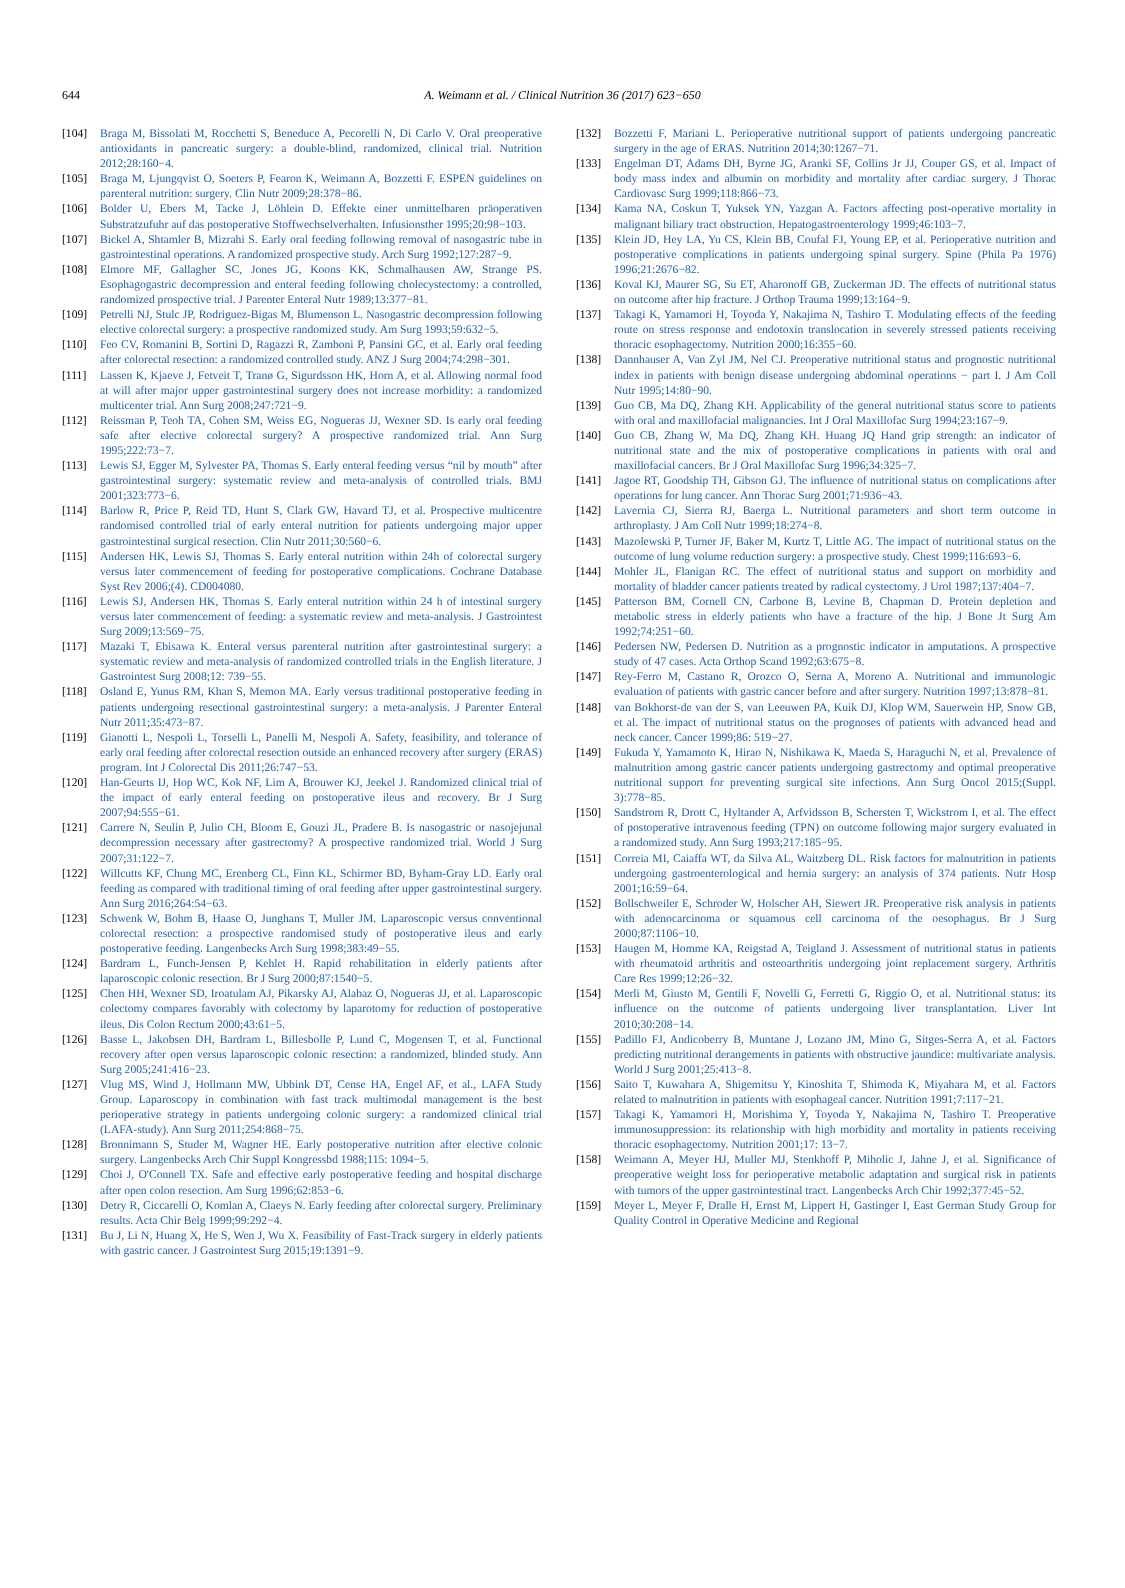644 A. Weimann et al. / Clinical Nutrition 36 (2017) 623−650
[104] Braga M, Bissolati M, Rocchetti S, Beneduce A, Pecorelli N, Di Carlo V. Oral preoperative antioxidants in pancreatic surgery: a double-blind, randomized, clinical trial. Nutrition 2012;28:160−4.
[105] Braga M, Ljungqvist O, Soeters P, Fearon K, Weimann A, Bozzetti F. ESPEN guidelines on parenteral nutrition: surgery. Clin Nutr 2009;28:378−86.
[106] Bolder U, Ebers M, Tacke J, Löhlein D. Effekte einer unmittelbaren präoperativen Substratzufuhr auf das postoperative Stoffwechselverhalten. Infusionsther 1995;20:98−103.
[107] Bickel A, Shtamler B, Mizrahi S. Early oral feeding following removal of nasogastric tube in gastrointestinal operations. A randomized prospective study. Arch Surg 1992;127:287−9.
[108] Elmore MF, Gallagher SC, Jones JG, Koons KK, Schmalhausen AW, Strange PS. Esophagogastric decompression and enteral feeding following cholecystectomy: a controlled, randomized prospective trial. J Parenter Enteral Nutr 1989;13:377−81.
[109] Petrelli NJ, Stulc JP, Rodriguez-Bigas M, Blumenson L. Nasogastric decompression following elective colorectal surgery: a prospective randomized study. Am Surg 1993;59:632−5.
[110] Feo CV, Romanini B, Sortini D, Ragazzi R, Zamboni P, Pansini GC, et al. Early oral feeding after colorectal resection: a randomized controlled study. ANZ J Surg 2004;74:298−301.
[111] Lassen K, Kjaeve J, Fetveit T, Tranø G, Sigurdsson HK, Horn A, et al. Allowing normal food at will after major upper gastrointestinal surgery does not increase morbidity: a randomized multicenter trial. Ann Surg 2008;247:721−9.
[112] Reissman P, Teoh TA, Cohen SM, Weiss EG, Nogueras JJ, Wexner SD. Is early oral feeding safe after elective colorectal surgery? A prospective randomized trial. Ann Surg 1995;222:73−7.
[113] Lewis SJ, Egger M, Sylvester PA, Thomas S. Early enteral feeding versus “nil by mouth” after gastrointestinal surgery: systematic review and meta-analysis of controlled trials. BMJ 2001;323:773−6.
[114] Barlow R, Price P, Reid TD, Hunt S, Clark GW, Havard TJ, et al. Prospective multicentre randomised controlled trial of early enteral nutrition for patients undergoing major upper gastrointestinal surgical resection. Clin Nutr 2011;30:560−6.
[115] Andersen HK, Lewis SJ, Thomas S. Early enteral nutrition within 24h of colorectal surgery versus later commencement of feeding for postoperative complications. Cochrane Database Syst Rev 2006;(4). CD004080.
[116] Lewis SJ, Andersen HK, Thomas S. Early enteral nutrition within 24 h of intestinal surgery versus later commencement of feeding: a systematic review and meta-analysis. J Gastrointest Surg 2009;13:569−75.
[117] Mazaki T, Ebisawa K. Enteral versus parenteral nutrition after gastrointestinal surgery: a systematic review and meta-analysis of randomized controlled trials in the English literature. J Gastrointest Surg 2008;12: 739−55.
[118] Osland E, Yunus RM, Khan S, Memon MA. Early versus traditional postoperative feeding in patients undergoing resectional gastrointestinal surgery: a meta-analysis. J Parenter Enteral Nutr 2011;35:473−87.
[119] Gianotti L, Nespoli L, Torselli L, Panelli M, Nespoli A. Safety, feasibility, and tolerance of early oral feeding after colorectal resection outside an enhanced recovery after surgery (ERAS) program. Int J Colorectal Dis 2011;26:747−53.
[120] Han-Geurts IJ, Hop WC, Kok NF, Lim A, Brouwer KJ, Jeekel J. Randomized clinical trial of the impact of early enteral feeding on postoperative ileus and recovery. Br J Surg 2007;94:555−61.
[121] Carrere N, Seulin P, Julio CH, Bloom E, Gouzi JL, Pradere B. Is nasogastric or nasojejunal decompression necessary after gastrectomy? A prospective randomized trial. World J Surg 2007;31:122−7.
[122] Willcutts KF, Chung MC, Erenberg CL, Finn KL, Schirmer BD, Byham-Gray LD. Early oral feeding as compared with traditional timing of oral feeding after upper gastrointestinal surgery. Ann Surg 2016;264:54−63.
[123] Schwenk W, Bohm B, Haase O, Junghans T, Muller JM. Laparoscopic versus conventional colorectal resection: a prospective randomised study of postoperative ileus and early postoperative feeding. Langenbecks Arch Surg 1998;383:49−55.
[124] Bardram L, Funch-Jensen P, Kehlet H. Rapid rehabilitation in elderly patients after laparoscopic colonic resection. Br J Surg 2000;87:1540−5.
[125] Chen HH, Wexner SD, Iroatulam AJ, Pikarsky AJ, Alabaz O, Nogueras JJ, et al. Laparoscopic colectomy compares favorably with colectomy by laparotomy for reduction of postoperative ileus. Dis Colon Rectum 2000;43:61−5.
[126] Basse L, Jakobsen DH, Bardram L, Billesbolle P, Lund C, Mogensen T, et al. Functional recovery after open versus laparoscopic colonic resection: a randomized, blinded study. Ann Surg 2005;241:416−23.
[127] Vlug MS, Wind J, Hollmann MW, Ubbink DT, Cense HA, Engel AF, et al., LAFA Study Group. Laparoscopy in combination with fast track multimodal management is the best perioperative strategy in patients undergoing colonic surgery: a randomized clinical trial (LAFA-study). Ann Surg 2011;254:868−75.
[128] Bronnimann S, Studer M, Wagner HE. Early postoperative nutrition after elective colonic surgery. Langenbecks Arch Chir Suppl Kongressbd 1988;115: 1094−5.
[129] Choi J, O'Connell TX. Safe and effective early postoperative feeding and hospital discharge after open colon resection. Am Surg 1996;62:853−6.
[130] Detry R, Ciccarelli O, Komlan A, Claeys N. Early feeding after colorectal surgery. Preliminary results. Acta Chir Belg 1999;99:292−4.
[131] Bu J, Li N, Huang X, He S, Wen J, Wu X. Feasibility of Fast-Track surgery in elderly patients with gastric cancer. J Gastrointest Surg 2015;19:1391−9.
[132] Bozzetti F, Mariani L. Perioperative nutritional support of patients undergoing pancreatic surgery in the age of ERAS. Nutrition 2014;30:1267−71.
[133] Engelman DT, Adams DH, Byrne JG, Aranki SF, Collins Jr JJ, Couper GS, et al. Impact of body mass index and albumin on morbidity and mortality after cardiac surgery. J Thorac Cardiovasc Surg 1999;118:866−73.
[134] Kama NA, Coskun T, Yuksek YN, Yazgan A. Factors affecting post-operative mortality in malignant biliary tract obstruction. Hepatogastroenterology 1999;46:103−7.
[135] Klein JD, Hey LA, Yu CS, Klein BB, Coufal FJ, Young EP, et al. Perioperative nutrition and postoperative complications in patients undergoing spinal surgery. Spine (Phila Pa 1976) 1996;21:2676−82.
[136] Koval KJ, Maurer SG, Su ET, Aharonoff GB, Zuckerman JD. The effects of nutritional status on outcome after hip fracture. J Orthop Trauma 1999;13:164−9.
[137] Takagi K, Yamamori H, Toyoda Y, Nakajima N, Tashiro T. Modulating effects of the feeding route on stress response and endotoxin translocation in severely stressed patients receiving thoracic esophagectomy. Nutrition 2000;16:355−60.
[138] Dannhauser A, Van Zyl JM, Nel CJ. Preoperative nutritional status and prognostic nutritional index in patients with benign disease undergoing abdominal operations − part I. J Am Coll Nutr 1995;14:80−90.
[139] Guo CB, Ma DQ, Zhang KH. Applicability of the general nutritional status score to patients with oral and maxillofacial malignancies. Int J Oral Maxillofac Surg 1994;23:167−9.
[140] Guo CB, Zhang W, Ma DQ, Zhang KH. Huang JQ Hand grip strength: an indicator of nutritional state and the mix of postoperative complications in patients with oral and maxillofacial cancers. Br J Oral Maxillofac Surg 1996;34:325−7.
[141] Jagoe RT, Goodship TH, Gibson GJ. The influence of nutritional status on complications after operations for lung cancer. Ann Thorac Surg 2001;71:936−43.
[142] Lavernia CJ, Sierra RJ, Baerga L. Nutritional parameters and short term outcome in arthroplasty. J Am Coll Nutr 1999;18:274−8.
[143] Mazolewski P, Turner JF, Baker M, Kurtz T, Little AG. The impact of nutritional status on the outcome of lung volume reduction surgery: a prospective study. Chest 1999;116:693−6.
[144] Mohler JL, Flanigan RC. The effect of nutritional status and support on morbidity and mortality of bladder cancer patients treated by radical cystectomy. J Urol 1987;137:404−7.
[145] Patterson BM, Cornell CN, Carbone B, Levine B, Chapman D. Protein depletion and metabolic stress in elderly patients who have a fracture of the hip. J Bone Jt Surg Am 1992;74:251−60.
[146] Pedersen NW, Pedersen D. Nutrition as a prognostic indicator in amputations. A prospective study of 47 cases. Acta Orthop Scand 1992;63:675−8.
[147] Rey-Ferro M, Castano R, Orozco O, Serna A, Moreno A. Nutritional and immunologic evaluation of patients with gastric cancer before and after surgery. Nutrition 1997;13:878−81.
[148] van Bokhorst-de van der S, van Leeuwen PA, Kuik DJ, Klop WM, Sauerwein HP, Snow GB, et al. The impact of nutritional status on the prognoses of patients with advanced head and neck cancer. Cancer 1999;86: 519−27.
[149] Fukuda Y, Yamamoto K, Hirao N, Nishikawa K, Maeda S, Haraguchi N, et al. Prevalence of malnutrition among gastric cancer patients undergoing gastrectomy and optimal preoperative nutritional support for preventing surgical site infections. Ann Surg Oncol 2015;(Suppl. 3):778−85.
[150] Sandstrom R, Drott C, Hyltander A, Arfvidsson B, Schersten T, Wickstrom I, et al. The effect of postoperative intravenous feeding (TPN) on outcome following major surgery evaluated in a randomized study. Ann Surg 1993;217:185−95.
[151] Correia MI, Caiaffa WT, da Silva AL, Waitzberg DL. Risk factors for malnutrition in patients undergoing gastroenterological and hernia surgery: an analysis of 374 patients. Nutr Hosp 2001;16:59−64.
[152] Bollschweiler E, Schroder W, Holscher AH, Siewert JR. Preoperative risk analysis in patients with adenocarcinoma or squamous cell carcinoma of the oesophagus. Br J Surg 2000;87:1106−10.
[153] Haugen M, Homme KA, Reigstad A, Teigland J. Assessment of nutritional status in patients with rheumatoid arthritis and osteoarthritis undergoing joint replacement surgery. Arthritis Care Res 1999;12:26−32.
[154] Merli M, Giusto M, Gentili F, Novelli G, Ferretti G, Riggio O, et al. Nutritional status: its influence on the outcome of patients undergoing liver transplantation. Liver Int 2010;30:208−14.
[155] Padillo FJ, Andicoberry B, Muntane J, Lozano JM, Mino G, Sitges-Serra A, et al. Factors predicting nutritional derangements in patients with obstructive jaundice: multivariate analysis. World J Surg 2001;25:413−8.
[156] Saito T, Kuwahara A, Shigemitsu Y, Kinoshita T, Shimoda K, Miyahara M, et al. Factors related to malnutrition in patients with esophageal cancer. Nutrition 1991;7:117−21.
[157] Takagi K, Yamamori H, Morishima Y, Toyoda Y, Nakajima N, Tashiro T. Preoperative immunosuppression: its relationship with high morbidity and mortality in patients receiving thoracic esophagectomy. Nutrition 2001;17: 13−7.
[158] Weimann A, Meyer HJ, Muller MJ, Stenkhoff P, Miholic J, Jahne J, et al. Significance of preoperative weight loss for perioperative metabolic adaptation and surgical risk in patients with tumors of the upper gastrointestinal tract. Langenbecks Arch Chir 1992;377:45−52.
[159] Meyer L, Meyer F, Dralle H, Ernst M, Lippert H, Gastinger I, East German Study Group for Quality Control in Operative Medicine and Regional